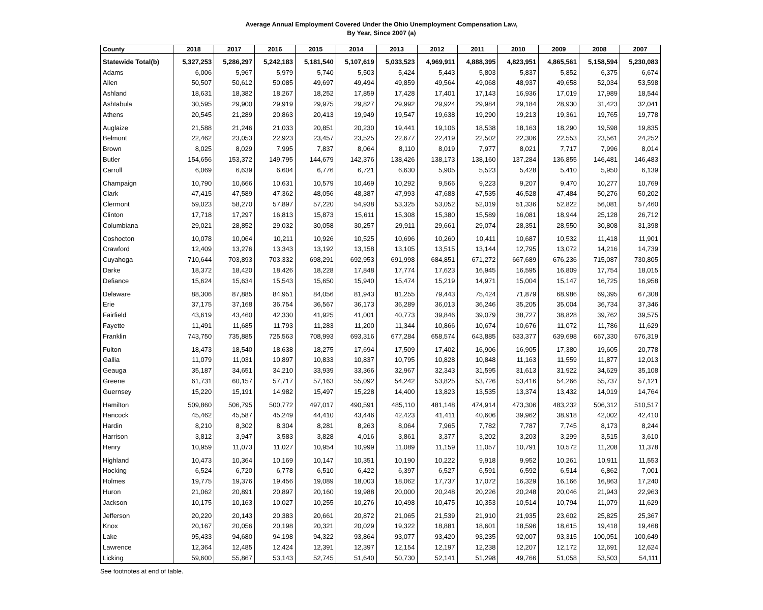Average Annual Employment Covered Under the Ohio Unemployment Compensation Law,
By Year, Since 2007 (a)
| County | 2018 | 2017 | 2016 | 2015 | 2014 | 2013 | 2012 | 2011 | 2010 | 2009 | 2008 | 2007 |
| --- | --- | --- | --- | --- | --- | --- | --- | --- | --- | --- | --- | --- |
| Statewide Total(b) | 5,327,253 | 5,286,297 | 5,242,183 | 5,181,540 | 5,107,619 | 5,033,523 | 4,969,911 | 4,888,395 | 4,823,951 | 4,865,561 | 5,158,594 | 5,230,083 |
| Adams | 6,006 | 5,967 | 5,979 | 5,740 | 5,503 | 5,424 | 5,443 | 5,803 | 5,837 | 5,852 | 6,375 | 6,674 |
| Allen | 50,507 | 50,612 | 50,085 | 49,697 | 49,494 | 49,859 | 49,564 | 49,068 | 48,937 | 49,658 | 52,034 | 53,598 |
| Ashland | 18,631 | 18,382 | 18,267 | 18,252 | 17,859 | 17,428 | 17,401 | 17,143 | 16,936 | 17,019 | 17,989 | 18,544 |
| Ashtabula | 30,595 | 29,900 | 29,919 | 29,975 | 29,827 | 29,992 | 29,924 | 29,984 | 29,184 | 28,930 | 31,423 | 32,041 |
| Athens | 20,545 | 21,289 | 20,863 | 20,413 | 19,949 | 19,547 | 19,638 | 19,290 | 19,213 | 19,361 | 19,765 | 19,778 |
| Auglaize | 21,588 | 21,246 | 21,033 | 20,851 | 20,230 | 19,441 | 19,106 | 18,538 | 18,163 | 18,290 | 19,598 | 19,835 |
| Belmont | 22,462 | 23,053 | 22,923 | 23,457 | 23,525 | 22,677 | 22,419 | 22,502 | 22,306 | 22,553 | 23,561 | 24,252 |
| Brown | 8,025 | 8,029 | 7,995 | 7,837 | 8,064 | 8,110 | 8,019 | 7,977 | 8,021 | 7,717 | 7,996 | 8,014 |
| Butler | 154,656 | 153,372 | 149,795 | 144,679 | 142,376 | 138,426 | 138,173 | 138,160 | 137,284 | 136,855 | 146,481 | 146,483 |
| Carroll | 6,069 | 6,639 | 6,604 | 6,776 | 6,721 | 6,630 | 5,905 | 5,523 | 5,428 | 5,410 | 5,950 | 6,139 |
| Champaign | 10,790 | 10,666 | 10,631 | 10,579 | 10,469 | 10,292 | 9,566 | 9,223 | 9,207 | 9,470 | 10,277 | 10,769 |
| Clark | 47,415 | 47,589 | 47,362 | 48,056 | 48,387 | 47,993 | 47,688 | 47,535 | 46,528 | 47,484 | 50,276 | 50,202 |
| Clermont | 59,023 | 58,270 | 57,897 | 57,220 | 54,938 | 53,325 | 53,052 | 52,019 | 51,336 | 52,822 | 56,081 | 57,460 |
| Clinton | 17,718 | 17,297 | 16,813 | 15,873 | 15,611 | 15,308 | 15,380 | 15,589 | 16,081 | 18,944 | 25,128 | 26,712 |
| Columbiana | 29,021 | 28,852 | 29,032 | 30,058 | 30,257 | 29,911 | 29,661 | 29,074 | 28,351 | 28,550 | 30,808 | 31,398 |
| Coshocton | 10,078 | 10,064 | 10,211 | 10,926 | 10,525 | 10,696 | 10,260 | 10,411 | 10,687 | 10,532 | 11,418 | 11,901 |
| Crawford | 12,409 | 13,276 | 13,343 | 13,192 | 13,158 | 13,105 | 13,515 | 13,144 | 12,795 | 13,072 | 14,216 | 14,739 |
| Cuyahoga | 710,644 | 703,893 | 703,332 | 698,291 | 692,953 | 691,998 | 684,851 | 671,272 | 667,689 | 676,236 | 715,087 | 730,805 |
| Darke | 18,372 | 18,420 | 18,426 | 18,228 | 17,848 | 17,774 | 17,623 | 16,945 | 16,595 | 16,809 | 17,754 | 18,015 |
| Defiance | 15,624 | 15,634 | 15,543 | 15,650 | 15,940 | 15,474 | 15,219 | 14,971 | 15,004 | 15,147 | 16,725 | 16,958 |
| Delaware | 88,306 | 87,885 | 84,951 | 84,056 | 81,943 | 81,255 | 79,443 | 75,424 | 71,879 | 68,986 | 69,395 | 67,308 |
| Erie | 37,175 | 37,168 | 36,754 | 36,567 | 36,173 | 36,289 | 36,013 | 36,246 | 35,205 | 35,004 | 36,734 | 37,346 |
| Fairfield | 43,619 | 43,460 | 42,330 | 41,925 | 41,001 | 40,773 | 39,846 | 39,079 | 38,727 | 38,828 | 39,762 | 39,575 |
| Fayette | 11,491 | 11,685 | 11,793 | 11,283 | 11,200 | 11,344 | 10,866 | 10,674 | 10,676 | 11,072 | 11,786 | 11,629 |
| Franklin | 743,750 | 735,885 | 725,563 | 708,993 | 693,316 | 677,284 | 658,574 | 643,885 | 633,377 | 639,698 | 667,330 | 676,319 |
| Fulton | 18,473 | 18,540 | 18,638 | 18,275 | 17,694 | 17,509 | 17,402 | 16,906 | 16,905 | 17,380 | 19,605 | 20,778 |
| Gallia | 11,079 | 11,031 | 10,897 | 10,833 | 10,837 | 10,795 | 10,828 | 10,848 | 11,163 | 11,559 | 11,877 | 12,013 |
| Geauga | 35,187 | 34,651 | 34,210 | 33,939 | 33,366 | 32,967 | 32,343 | 31,595 | 31,613 | 31,922 | 34,629 | 35,108 |
| Greene | 61,731 | 60,157 | 57,717 | 57,163 | 55,092 | 54,242 | 53,825 | 53,726 | 53,416 | 54,266 | 55,737 | 57,121 |
| Guernsey | 15,220 | 15,191 | 14,982 | 15,497 | 15,228 | 14,400 | 13,823 | 13,535 | 13,374 | 13,432 | 14,019 | 14,764 |
| Hamilton | 509,860 | 506,795 | 500,772 | 497,017 | 490,591 | 485,110 | 481,148 | 474,914 | 473,306 | 483,232 | 506,312 | 510,517 |
| Hancock | 45,462 | 45,587 | 45,249 | 44,410 | 43,446 | 42,423 | 41,411 | 40,606 | 39,962 | 38,918 | 42,002 | 42,410 |
| Hardin | 8,210 | 8,302 | 8,304 | 8,281 | 8,263 | 8,064 | 7,965 | 7,782 | 7,787 | 7,745 | 8,173 | 8,244 |
| Harrison | 3,812 | 3,947 | 3,583 | 3,828 | 4,016 | 3,861 | 3,377 | 3,202 | 3,203 | 3,299 | 3,515 | 3,610 |
| Henry | 10,959 | 11,073 | 11,027 | 10,954 | 10,999 | 11,089 | 11,159 | 11,057 | 10,791 | 10,572 | 11,208 | 11,378 |
| Highland | 10,473 | 10,364 | 10,169 | 10,147 | 10,351 | 10,190 | 10,222 | 9,918 | 9,952 | 10,261 | 10,911 | 11,553 |
| Hocking | 6,524 | 6,720 | 6,778 | 6,510 | 6,422 | 6,397 | 6,527 | 6,591 | 6,592 | 6,514 | 6,862 | 7,001 |
| Holmes | 19,775 | 19,376 | 19,456 | 19,089 | 18,003 | 18,062 | 17,737 | 17,072 | 16,329 | 16,166 | 16,863 | 17,240 |
| Huron | 21,062 | 20,891 | 20,897 | 20,160 | 19,988 | 20,000 | 20,248 | 20,226 | 20,248 | 20,046 | 21,943 | 22,963 |
| Jackson | 10,175 | 10,163 | 10,027 | 10,255 | 10,276 | 10,498 | 10,475 | 10,353 | 10,514 | 10,794 | 11,079 | 11,629 |
| Jefferson | 20,220 | 20,143 | 20,383 | 20,661 | 20,872 | 21,065 | 21,539 | 21,910 | 21,935 | 23,602 | 25,825 | 25,367 |
| Knox | 20,167 | 20,056 | 20,198 | 20,321 | 20,029 | 19,322 | 18,881 | 18,601 | 18,596 | 18,615 | 19,418 | 19,468 |
| Lake | 95,433 | 94,680 | 94,198 | 94,322 | 93,864 | 93,077 | 93,420 | 93,235 | 92,007 | 93,315 | 100,051 | 100,649 |
| Lawrence | 12,364 | 12,485 | 12,424 | 12,391 | 12,397 | 12,154 | 12,197 | 12,238 | 12,207 | 12,172 | 12,691 | 12,624 |
| Licking | 59,600 | 55,867 | 53,143 | 52,745 | 51,640 | 50,730 | 52,141 | 51,298 | 49,766 | 51,058 | 53,503 | 54,111 |
See footnotes at end of table.